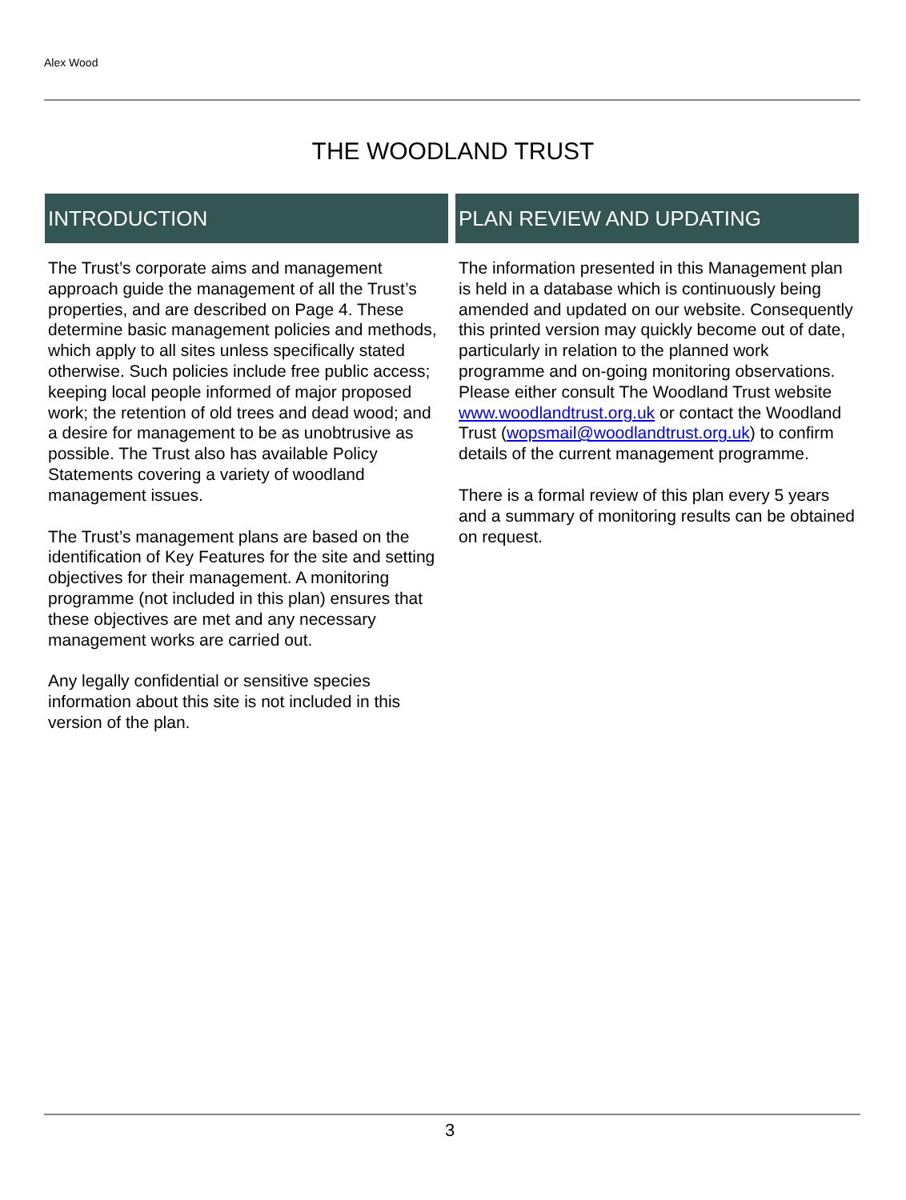Alex Wood
THE WOODLAND TRUST
INTRODUCTION
The Trust’s corporate aims and management approach guide the management of all the Trust’s properties, and are described on Page 4. These determine basic management policies and methods, which apply to all sites unless specifically stated otherwise. Such policies include free public access; keeping local people informed of major proposed work; the retention of old trees and dead wood; and a desire for management to be as unobtrusive as possible. The Trust also has available Policy Statements covering a variety of woodland management issues.
The Trust’s management plans are based on the identification of Key Features for the site and setting objectives for their management. A monitoring programme (not included in this plan) ensures that these objectives are met and any necessary management works are carried out.
Any legally confidential or sensitive species information about this site is not included in this version of the plan.
PLAN REVIEW AND UPDATING
The information presented in this Management plan is held in a database which is continuously being amended and updated on our website. Consequently this printed version may quickly become out of date, particularly in relation to the planned work programme and on-going monitoring observations.
Please either consult The Woodland Trust website www.woodlandtrust.org.uk or contact the Woodland Trust (wopsmail@woodlandtrust.org.uk) to confirm details of the current management programme.
There is a formal review of this plan every 5 years and a summary of monitoring results can be obtained on request.
3